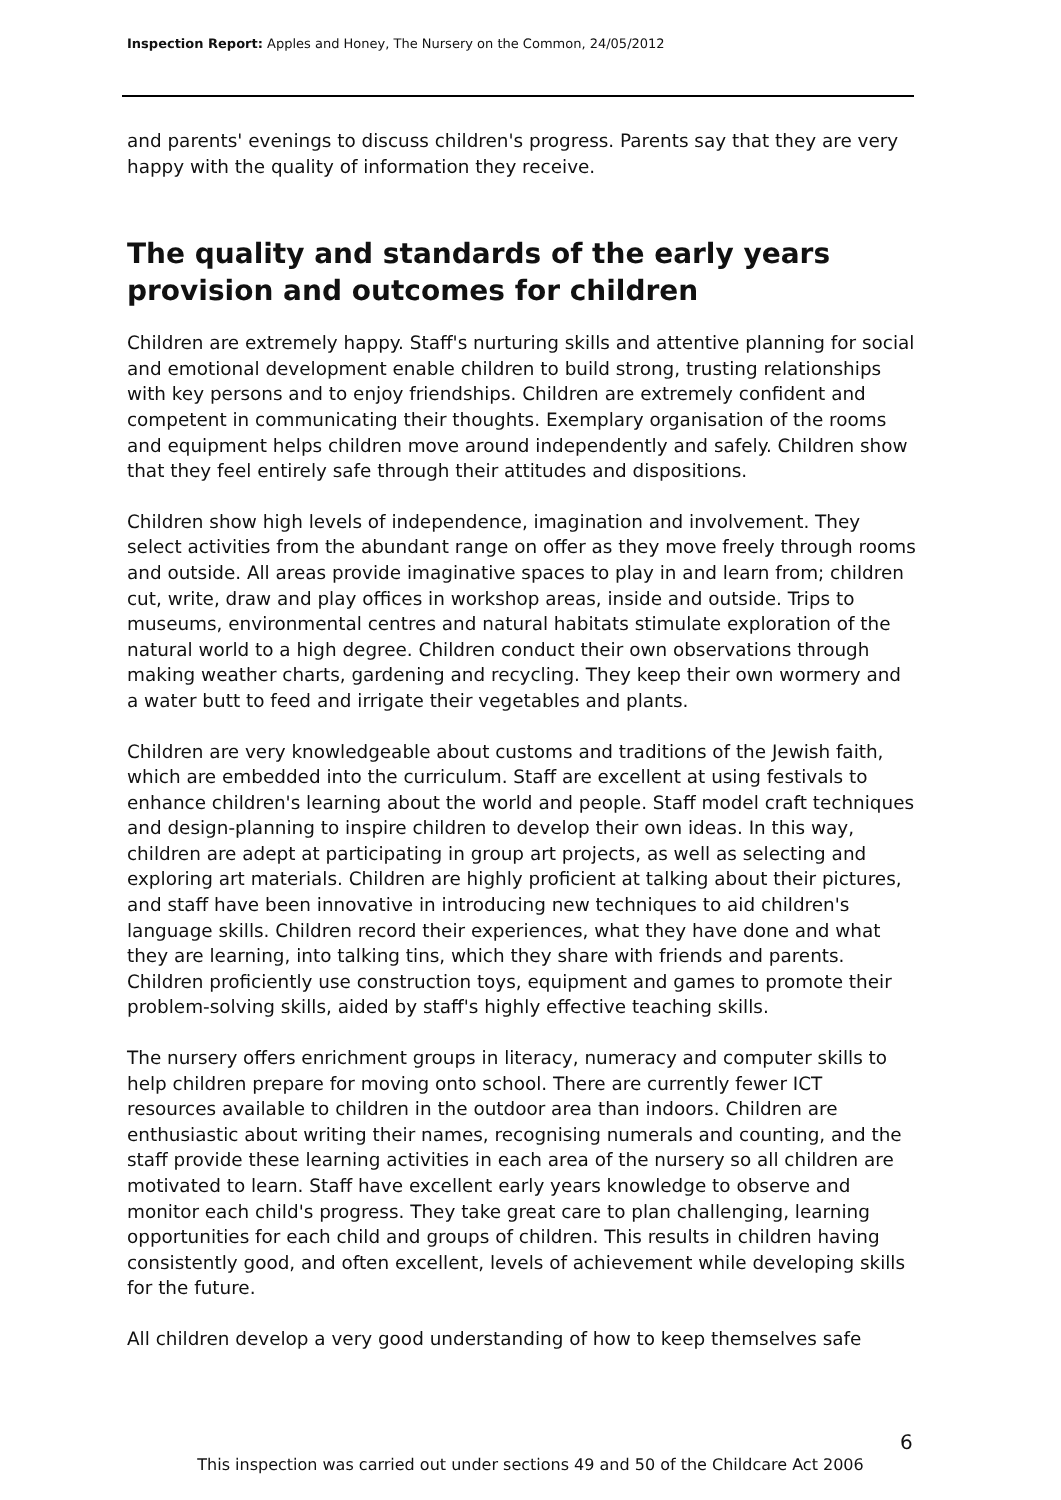Inspection Report: Apples and Honey, The Nursery on the Common, 24/05/2012
and parents' evenings to discuss children's progress. Parents say that they are very happy with the quality of information they receive.
The quality and standards of the early years provision and outcomes for children
Children are extremely happy. Staff's nurturing skills and attentive planning for social and emotional development enable children to build strong, trusting relationships with key persons and to enjoy friendships. Children are extremely confident and competent in communicating their thoughts. Exemplary organisation of the rooms and equipment helps children move around independently and safely. Children show that they feel entirely safe through their attitudes and dispositions.
Children show high levels of independence, imagination and involvement. They select activities from the abundant range on offer as they move freely through rooms and outside. All areas provide imaginative spaces to play in and learn from; children cut, write, draw and play offices in workshop areas, inside and outside. Trips to museums, environmental centres and natural habitats stimulate exploration of the natural world to a high degree. Children conduct their own observations through making weather charts, gardening and recycling. They keep their own wormery and a water butt to feed and irrigate their vegetables and plants.
Children are very knowledgeable about customs and traditions of the Jewish faith, which are embedded into the curriculum. Staff are excellent at using festivals to enhance children's learning about the world and people. Staff model craft techniques and design-planning to inspire children to develop their own ideas. In this way, children are adept at participating in group art projects, as well as selecting and exploring art materials. Children are highly proficient at talking about their pictures, and staff have been innovative in introducing new techniques to aid children's language skills. Children record their experiences, what they have done and what they are learning, into talking tins, which they share with friends and parents. Children proficiently use construction toys, equipment and games to promote their problem-solving skills, aided by staff's highly effective teaching skills.
The nursery offers enrichment groups in literacy, numeracy and computer skills to help children prepare for moving onto school. There are currently fewer ICT resources available to children in the outdoor area than indoors. Children are enthusiastic about writing their names, recognising numerals and counting, and the staff provide these learning activities in each area of the nursery so all children are motivated to learn. Staff have excellent early years knowledge to observe and monitor each child's progress. They take great care to plan challenging, learning opportunities for each child and groups of children. This results in children having consistently good, and often excellent, levels of achievement while developing skills for the future.
All children develop a very good understanding of how to keep themselves safe
6
This inspection was carried out under sections 49 and 50 of the Childcare Act 2006